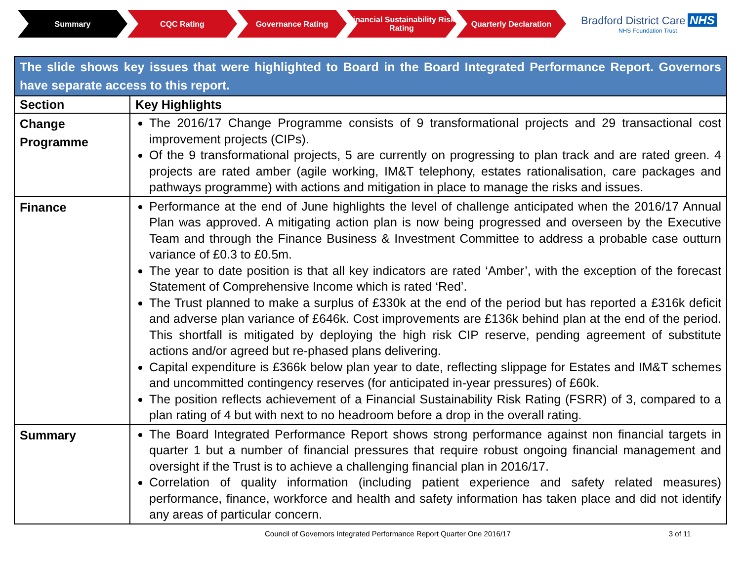Summary CQC Rating Governance Rating
Financial Sustainability Risk Rating
Quarterly Declaration
Bradford District Care NHS
NHS Foundation Trust
| The slide shows key issues that were highlighted to Board in the Board Integrated Performance Report. Governors have separate access to this report. | |
| Section | Key Highlights |
| Change Programme | The 2016/17 Change Programme consists of 9 transformational projects and 29 transactional cost improvement projects (CIPs). Of the 9 transformational projects, 5 are currently on progressing to plan track and are rated green. 4 projects are rated amber (agile working, IM&T telephony, estates rationalisation, care packages and pathways programme) with actions and mitigation in place to manage the risks and issues. |
| Finance | Performance at the end of June highlights the level of challenge anticipated when the 2016/17 Annual Plan was approved. A mitigating action plan is now being progressed and overseen by the Executive Team and through the Finance Business & Investment Committee to address a probable case outturn variance of £0.3 to £0.5m. The year to date position is that all key indicators are rated ‘Amber’, with the exception of the forecast Statement of Comprehensive Income which is rated ‘Red’. The Trust planned to make a surplus of £330k at the end of the period but has reported a £316k deficit and adverse plan variance of £646k. Cost improvements are £136k behind plan at the end of the period. This shortfall is mitigated by deploying the high risk CIP reserve, pending agreement of substitute actions and/or agreed but re-phased plans delivering. Capital expenditure is £366k below plan year to date, reflecting slippage for Estates and IM&T schemes and uncommitted contingency reserves (for anticipated in-year pressures) of £60k. The position reflects achievement of a Financial Sustainability Risk Rating (FSRR) of 3, compared to a plan rating of 4 but with next to no headroom before a drop in the overall rating. |
| Summary | The Board Integrated Performance Report shows strong performance against non financial targets in quarter 1 but a number of financial pressures that require robust ongoing financial management and oversight if the Trust is to achieve a challenging financial plan in 2016/17. Correlation of quality information (including patient experience and safety related measures) performance, finance, workforce and health and safety information has taken place and did not identify any areas of particular concern. |
Council of Governors Integrated Performance Report Quarter One 2016/17 3 of 11